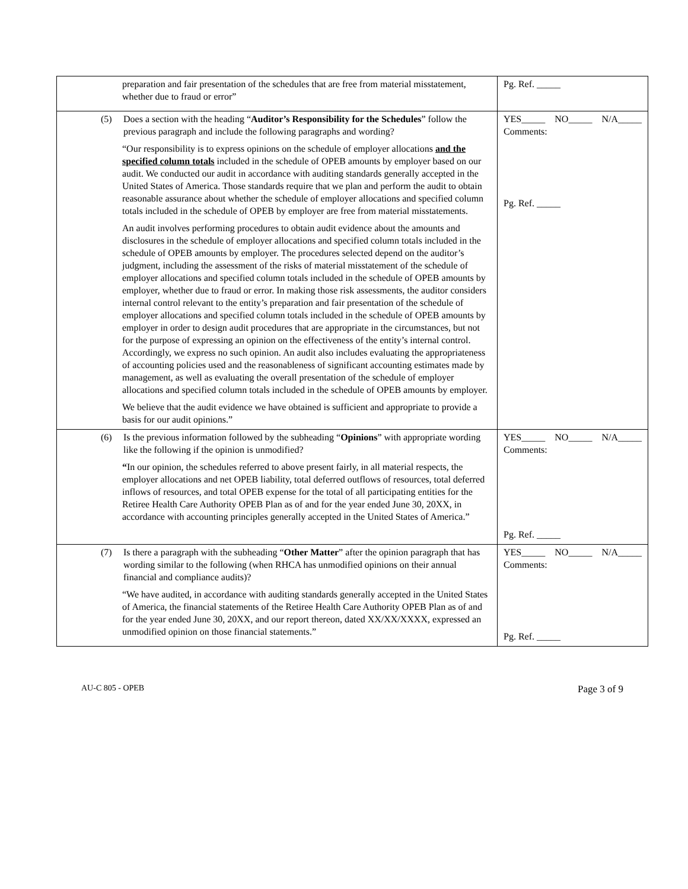| preparation and fair presentation of the schedules that are free from material misstatement, whether due to fraud or error” | Pg. Ref. _____ |
| (5) Does a section with the heading “ Auditor’s Responsibility for the Schedules ” follow the previous paragraph and include the following paragraphs and wording? “Our responsibility is to express opinions on the schedule of employer allocations and the specified column totals included in the schedule of OPEB amounts by employer based on our audit. We conducted our audit in accordance with auditing standards generally accepted in the United States of America. Those standards require that we plan and perform the audit to obtain reasonable assurance about whether the schedule of employer allocations and specified column totals included in the schedule of OPEB by employer are free from material misstatements. An audit involves performing procedures to obtain audit evidence about the amounts and disclosures in the schedule of employer allocations and specified column totals included in the schedule of OPEB amounts by employer. The procedures selected depend on the auditor’s judgment, including the assessment of the risks of material misstatement of the schedule of employer allocations and specified column totals included in the schedule of OPEB amounts by employer, whether due to fraud or error. In making those risk assessments, the auditor considers internal control relevant to the entity’s preparation and fair presentation of the schedule of employer allocations and specified column totals included in the schedule of OPEB amounts by employer in order to design audit procedures that are appropriate in the circumstances, but not for the purpose of expressing an opinion on the effectiveness of the entity’s internal control. Accordingly, we express no such opinion. An audit also includes evaluating the appropriateness of accounting policies used and the reasonableness of significant accounting estimates made by management, as well as evaluating the overall presentation of the schedule of employer allocations and specified column totals included in the schedule of OPEB amounts by employer. We believe that the audit evidence we have obtained is sufficient and appropriate to provide a basis for our audit opinions.” | YES_____ NO_____ N/A_____ Comments: Pg. Ref. _____ |
| (6) Is the previous information followed by the subheading “ Opinions ” with appropriate wording like the following if the opinion is unmodified? “ In our opinion, the schedules referred to above present fairly, in all material respects, the employer allocations and net OPEB liability, total deferred outflows of resources, total deferred inflows of resources, and total OPEB expense for the total of all participating entities for the Retiree Health Care Authority OPEB Plan as of and for the year ended June 30, 20XX, in accordance with accounting principles generally accepted in the United States of America.” | YES_____ NO_____ N/A_____ Comments: Pg. Ref. _____ |
| (7) Is there a paragraph with the subheading “ Other Matter ” after the opinion paragraph that has wording similar to the following (when RHCA has unmodified opinions on their annual financial and compliance audits)? “We have audited, in accordance with auditing standards generally accepted in the United States of America, the financial statements of the Retiree Health Care Authority OPEB Plan as of and for the year ended June 30, 20XX, and our report thereon, dated XX/XX/XXXX, expressed an unmodified opinion on those financial statements.” | YES_____ NO_____ N/A_____ Comments: Pg. Ref. _____ |
AU-C 805 - OPEB Page 3 of 9